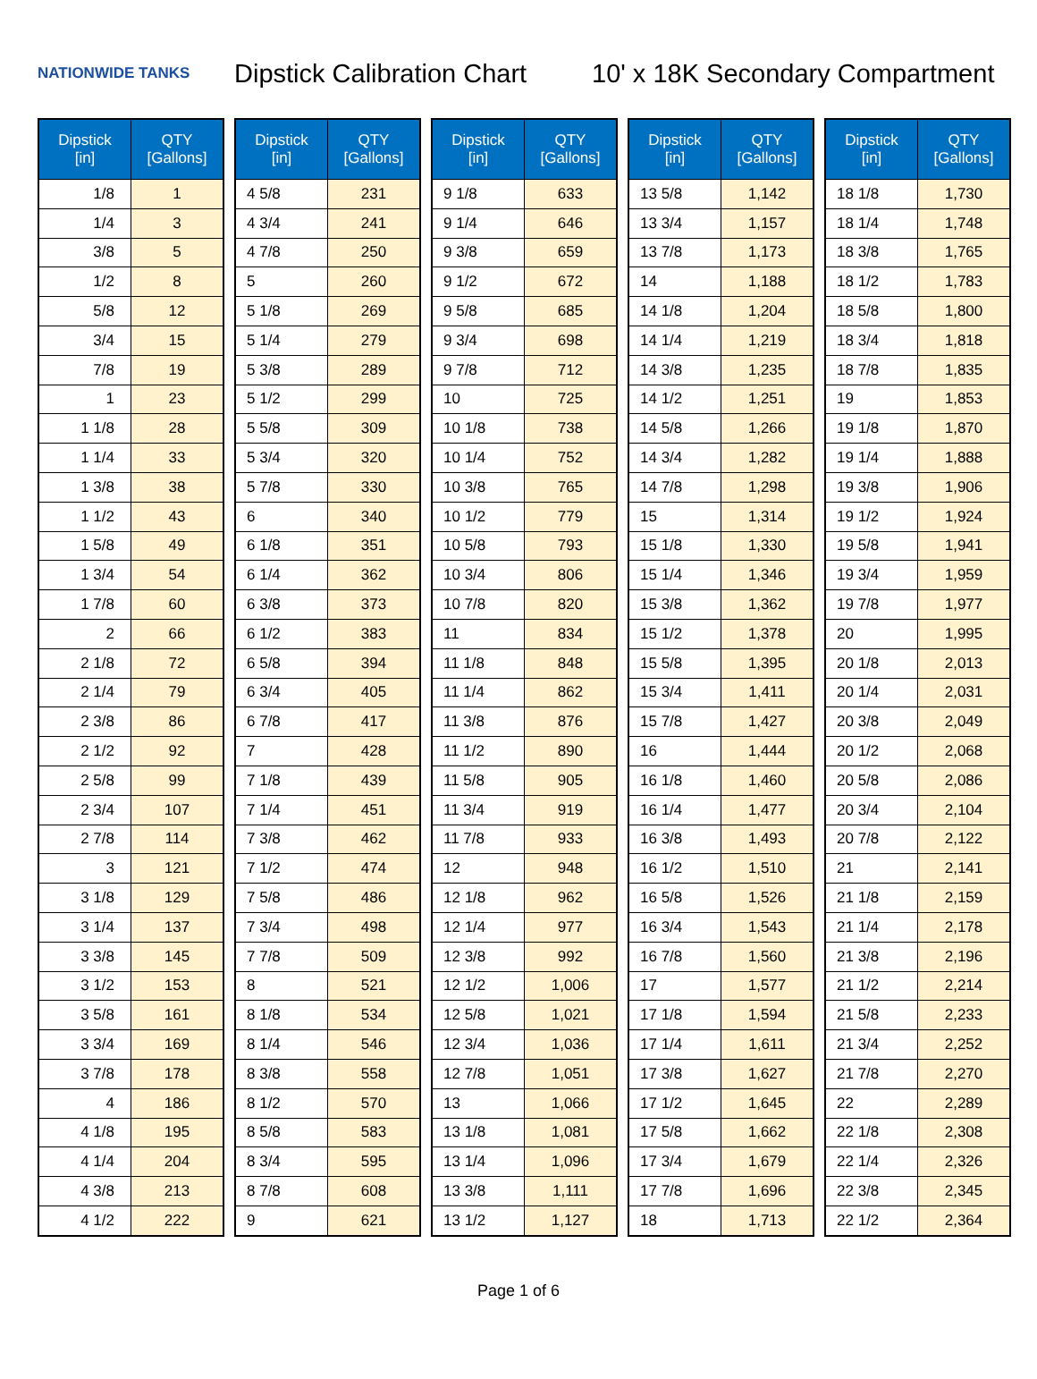NATIONWIDE TANKS
Dipstick Calibration Chart
10' x 18K Secondary Compartment
| Dipstick [in] | QTY [Gallons] |
| --- | --- |
| 1/8 | 1 |
| 1/4 | 3 |
| 3/8 | 5 |
| 1/2 | 8 |
| 5/8 | 12 |
| 3/4 | 15 |
| 7/8 | 19 |
| 1 | 23 |
| 1 1/8 | 28 |
| 1 1/4 | 33 |
| 1 3/8 | 38 |
| 1 1/2 | 43 |
| 1 5/8 | 49 |
| 1 3/4 | 54 |
| 1 7/8 | 60 |
| 2 | 66 |
| 2 1/8 | 72 |
| 2 1/4 | 79 |
| 2 3/8 | 86 |
| 2 1/2 | 92 |
| 2 5/8 | 99 |
| 2 3/4 | 107 |
| 2 7/8 | 114 |
| 3 | 121 |
| 3 1/8 | 129 |
| 3 1/4 | 137 |
| 3 3/8 | 145 |
| 3 1/2 | 153 |
| 3 5/8 | 161 |
| 3 3/4 | 169 |
| 3 7/8 | 178 |
| 4 | 186 |
| 4 1/8 | 195 |
| 4 1/4 | 204 |
| 4 3/8 | 213 |
| 4 1/2 | 222 |
| Dipstick [in] | QTY [Gallons] |
| --- | --- |
| 4 5/8 | 231 |
| 4 3/4 | 241 |
| 4 7/8 | 250 |
| 5 | 260 |
| 5 1/8 | 269 |
| 5 1/4 | 279 |
| 5 3/8 | 289 |
| 5 1/2 | 299 |
| 5 5/8 | 309 |
| 5 3/4 | 320 |
| 5 7/8 | 330 |
| 6 | 340 |
| 6 1/8 | 351 |
| 6 1/4 | 362 |
| 6 3/8 | 373 |
| 6 1/2 | 383 |
| 6 5/8 | 394 |
| 6 3/4 | 405 |
| 6 7/8 | 417 |
| 7 | 428 |
| 7 1/8 | 439 |
| 7 1/4 | 451 |
| 7 3/8 | 462 |
| 7 1/2 | 474 |
| 7 5/8 | 486 |
| 7 3/4 | 498 |
| 7 7/8 | 509 |
| 8 | 521 |
| 8 1/8 | 534 |
| 8 1/4 | 546 |
| 8 3/8 | 558 |
| 8 1/2 | 570 |
| 8 5/8 | 583 |
| 8 3/4 | 595 |
| 8 7/8 | 608 |
| 9 | 621 |
| Dipstick [in] | QTY [Gallons] |
| --- | --- |
| 9 1/8 | 633 |
| 9 1/4 | 646 |
| 9 3/8 | 659 |
| 9 1/2 | 672 |
| 9 5/8 | 685 |
| 9 3/4 | 698 |
| 9 7/8 | 712 |
| 10 | 725 |
| 10 1/8 | 738 |
| 10 1/4 | 752 |
| 10 3/8 | 765 |
| 10 1/2 | 779 |
| 10 5/8 | 793 |
| 10 3/4 | 806 |
| 10 7/8 | 820 |
| 11 | 834 |
| 11 1/8 | 848 |
| 11 1/4 | 862 |
| 11 3/8 | 876 |
| 11 1/2 | 890 |
| 11 5/8 | 905 |
| 11 3/4 | 919 |
| 11 7/8 | 933 |
| 12 | 948 |
| 12 1/8 | 962 |
| 12 1/4 | 977 |
| 12 3/8 | 992 |
| 12 1/2 | 1,006 |
| 12 5/8 | 1,021 |
| 12 3/4 | 1,036 |
| 12 7/8 | 1,051 |
| 13 | 1,066 |
| 13 1/8 | 1,081 |
| 13 1/4 | 1,096 |
| 13 3/8 | 1,111 |
| 13 1/2 | 1,127 |
| Dipstick [in] | QTY [Gallons] |
| --- | --- |
| 13 5/8 | 1,142 |
| 13 3/4 | 1,157 |
| 13 7/8 | 1,173 |
| 14 | 1,188 |
| 14 1/8 | 1,204 |
| 14 1/4 | 1,219 |
| 14 3/8 | 1,235 |
| 14 1/2 | 1,251 |
| 14 5/8 | 1,266 |
| 14 3/4 | 1,282 |
| 14 7/8 | 1,298 |
| 15 | 1,314 |
| 15 1/8 | 1,330 |
| 15 1/4 | 1,346 |
| 15 3/8 | 1,362 |
| 15 1/2 | 1,378 |
| 15 5/8 | 1,395 |
| 15 3/4 | 1,411 |
| 15 7/8 | 1,427 |
| 16 | 1,444 |
| 16 1/8 | 1,460 |
| 16 1/4 | 1,477 |
| 16 3/8 | 1,493 |
| 16 1/2 | 1,510 |
| 16 5/8 | 1,526 |
| 16 3/4 | 1,543 |
| 16 7/8 | 1,560 |
| 17 | 1,577 |
| 17 1/8 | 1,594 |
| 17 1/4 | 1,611 |
| 17 3/8 | 1,627 |
| 17 1/2 | 1,645 |
| 17 5/8 | 1,662 |
| 17 3/4 | 1,679 |
| 17 7/8 | 1,696 |
| 18 | 1,713 |
| Dipstick [in] | QTY [Gallons] |
| --- | --- |
| 18 1/8 | 1,730 |
| 18 1/4 | 1,748 |
| 18 3/8 | 1,765 |
| 18 1/2 | 1,783 |
| 18 5/8 | 1,800 |
| 18 3/4 | 1,818 |
| 18 7/8 | 1,835 |
| 19 | 1,853 |
| 19 1/8 | 1,870 |
| 19 1/4 | 1,888 |
| 19 3/8 | 1,906 |
| 19 1/2 | 1,924 |
| 19 5/8 | 1,941 |
| 19 3/4 | 1,959 |
| 19 7/8 | 1,977 |
| 20 | 1,995 |
| 20 1/8 | 2,013 |
| 20 1/4 | 2,031 |
| 20 3/8 | 2,049 |
| 20 1/2 | 2,068 |
| 20 5/8 | 2,086 |
| 20 3/4 | 2,104 |
| 20 7/8 | 2,122 |
| 21 | 2,141 |
| 21 1/8 | 2,159 |
| 21 1/4 | 2,178 |
| 21 3/8 | 2,196 |
| 21 1/2 | 2,214 |
| 21 5/8 | 2,233 |
| 21 3/4 | 2,252 |
| 21 7/8 | 2,270 |
| 22 | 2,289 |
| 22 1/8 | 2,308 |
| 22 1/4 | 2,326 |
| 22 3/8 | 2,345 |
| 22 1/2 | 2,364 |
Page 1 of 6